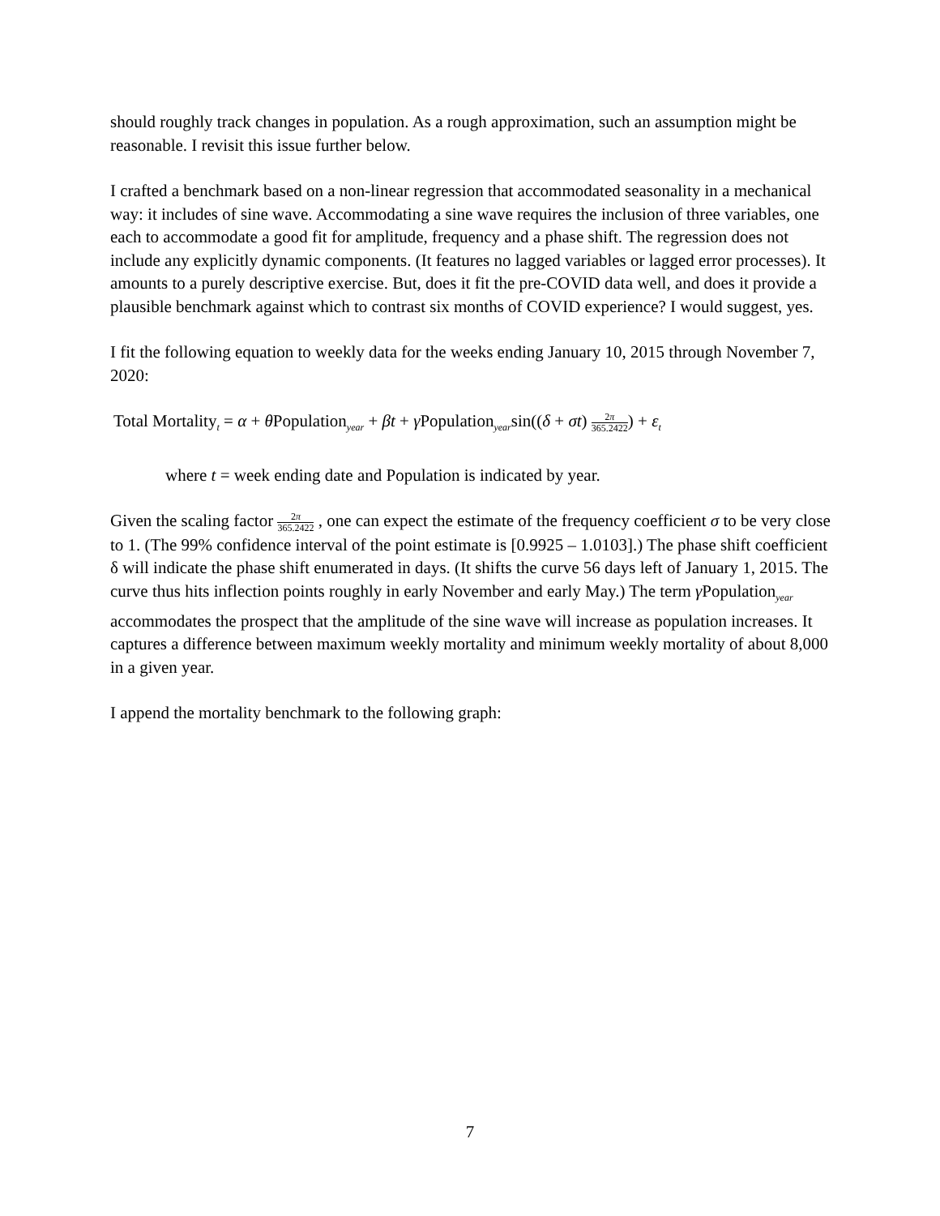should roughly track changes in population. As a rough approximation, such an assumption might be reasonable. I revisit this issue further below.
I crafted a benchmark based on a non-linear regression that accommodated seasonality in a mechanical way: it includes of sine wave. Accommodating a sine wave requires the inclusion of three variables, one each to accommodate a good fit for amplitude, frequency and a phase shift. The regression does not include any explicitly dynamic components. (It features no lagged variables or lagged error processes). It amounts to a purely descriptive exercise. But, does it fit the pre-COVID data well, and does it provide a plausible benchmark against which to contrast six months of COVID experience? I would suggest, yes.
I fit the following equation to weekly data for the weeks ending January 10, 2015 through November 7, 2020:
Total Mortality<sub>t</sub> = α + θ Population<sub>year</sub> + βt + γ Population<sub>year</sub>sin((δ + σt) 2π 365.2422) + ε<sub>t</sub>
where t = week ending date and Population is indicated by year.
Given the scaling factor 2π 365.2422 , one can expect the estimate of the frequency coefficient σ to be very close to 1. (The 99% confidence interval of the point estimate is [0.9925 – 1.0103].) The phase shift coefficient δ will indicate the phase shift enumerated in days. (It shifts the curve 56 days left of January 1, 2015. The curve thus hits inflection points roughly in early November and early May.) The term γ Population<sub>year</sub> accommodates the prospect that the amplitude of the sine wave will increase as population increases. It captures a difference between maximum weekly mortality and minimum weekly mortality of about 8,000 in a given year.
I append the mortality benchmark to the following graph:
7